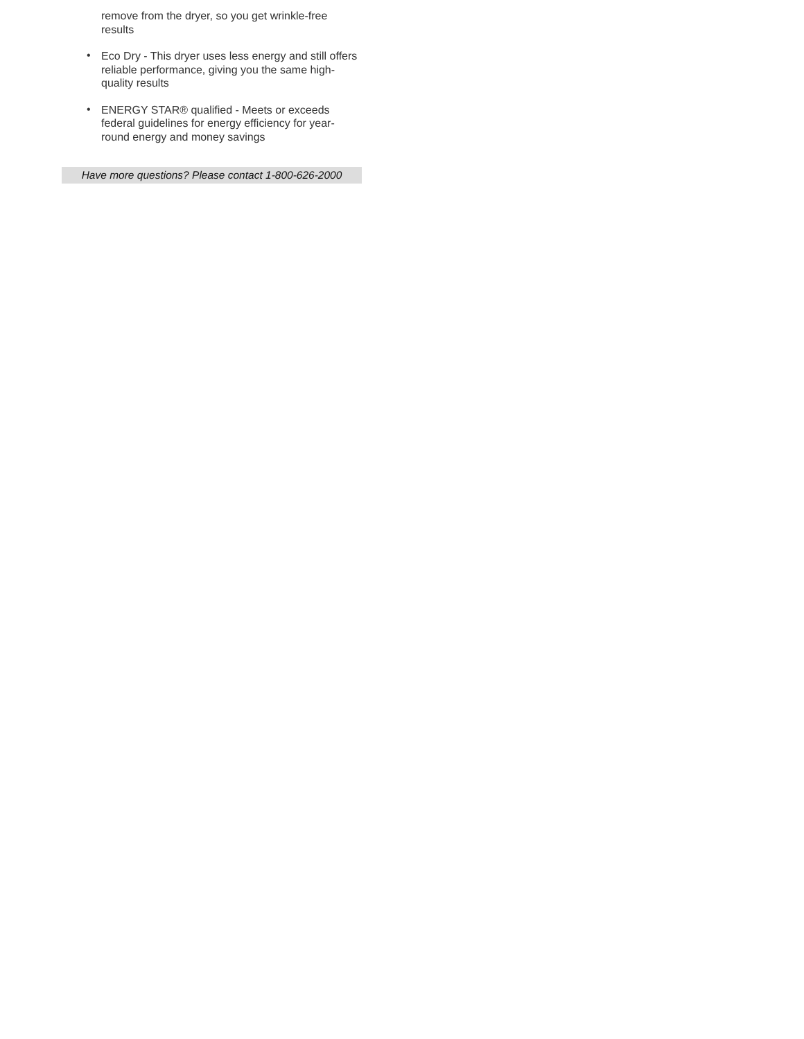remove from the dryer, so you get wrinkle-free results
• Eco Dry - This dryer uses less energy and still offers reliable performance, giving you the same high-quality results
• ENERGY STAR® qualified - Meets or exceeds federal guidelines for energy efficiency for year-round energy and money savings
Have more questions? Please contact 1-800-626-2000